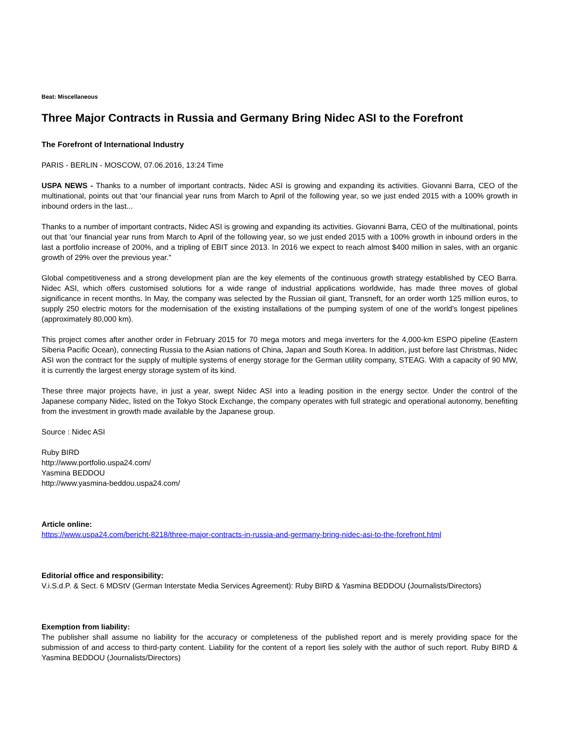Beat: Miscellaneous
Three Major Contracts in Russia and Germany Bring Nidec ASI to the Forefront
The Forefront of International Industry
PARIS - BERLIN - MOSCOW, 07.06.2016, 13:24 Time
USPA NEWS - Thanks to a number of important contracts, Nidec ASI is growing and expanding its activities. Giovanni Barra, CEO of the multinational, points out that 'our financial year runs from March to April of the following year, so we just ended 2015 with a 100% growth in inbound orders in the last...
Thanks to a number of important contracts, Nidec ASI is growing and expanding its activities. Giovanni Barra, CEO of the multinational, points out that 'our financial year runs from March to April of the following year, so we just ended 2015 with a 100% growth in inbound orders in the last a portfolio increase of 200%, and a tripling of EBIT since 2013. In 2016 we expect to reach almost $400 million in sales, with an organic growth of 29% over the previous year."
Global competitiveness and a strong development plan are the key elements of the continuous growth strategy established by CEO Barra. Nidec ASI, which offers customised solutions for a wide range of industrial applications worldwide, has made three moves of global significance in recent months. In May, the company was selected by the Russian oil giant, Transneft, for an order worth 125 million euros, to supply 250 electric motors for the modernisation of the existing installations of the pumping system of one of the world's longest pipelines (approximately 80,000 km).
This project comes after another order in February 2015 for 70 mega motors and mega inverters for the 4,000-km ESPO pipeline (Eastern Siberia Pacific Ocean), connecting Russia to the Asian nations of China, Japan and South Korea. In addition, just before last Christmas, Nidec ASI won the contract for the supply of multiple systems of energy storage for the German utility company, STEAG. With a capacity of 90 MW, it is currently the largest energy storage system of its kind.
These three major projects have, in just a year, swept Nidec ASI into a leading position in the energy sector. Under the control of the Japanese company Nidec, listed on the Tokyo Stock Exchange, the company operates with full strategic and operational autonomy, benefiting from the investment in growth made available by the Japanese group.
Source : Nidec ASI
Ruby BIRD
http://www.portfolio.uspa24.com/
Yasmina BEDDOU
http://www.yasmina-beddou.uspa24.com/
Article online:
https://www.uspa24.com/bericht-8218/three-major-contracts-in-russia-and-germany-bring-nidec-asi-to-the-forefront.html
Editorial office and responsibility:
V.i.S.d.P. & Sect. 6 MDStV (German Interstate Media Services Agreement): Ruby BIRD & Yasmina BEDDOU (Journalists/Directors)
Exemption from liability:
The publisher shall assume no liability for the accuracy or completeness of the published report and is merely providing space for the submission of and access to third-party content. Liability for the content of a report lies solely with the author of such report. Ruby BIRD & Yasmina BEDDOU (Journalists/Directors)